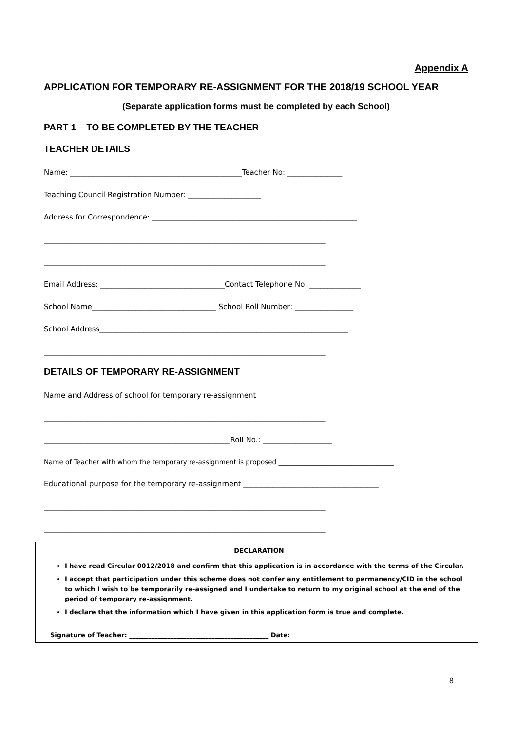Appendix A
APPLICATION FOR TEMPORARY RE-ASSIGNMENT FOR THE 2018/19 SCHOOL YEAR
(Separate application forms must be completed by each School)
PART 1 – TO BE COMPLETED BY THE TEACHER
TEACHER DETAILS
Name: _______________________________________________Teacher No: _______________
Teaching Council Registration Number: ____________________
Address for Correspondence: ________________________________________________________
_____________________________________________________________________________
_____________________________________________________________________________
Email Address: __________________________________Contact Telephone No: ______________
School Name__________________________________ School Roll Number: ________________
School Address____________________________________________________________________
_____________________________________________________________________________
DETAILS OF TEMPORARY RE-ASSIGNMENT
Name and Address of school for temporary re-assignment
_____________________________________________________________________________
___________________________________________________Roll No.: ___________________
Name of Teacher with whom the temporary re-assignment is proposed ___________________________________
Educational purpose for the temporary re-assignment _____________________________________
_____________________________________________________________________________
_____________________________________________________________________________
DECLARATION
I have read Circular 0012/2018 and confirm that this application is in accordance with the terms of the Circular.
I accept that participation under this scheme does not confer any entitlement to permanency/CID in the school to which I wish to be temporarily re-assigned and I undertake to return to my original school at the end of the period of temporary re-assignment.
I declare that the information which I have given in this application form is true and complete.
Signature of Teacher: ____________________________________________ Date:
8